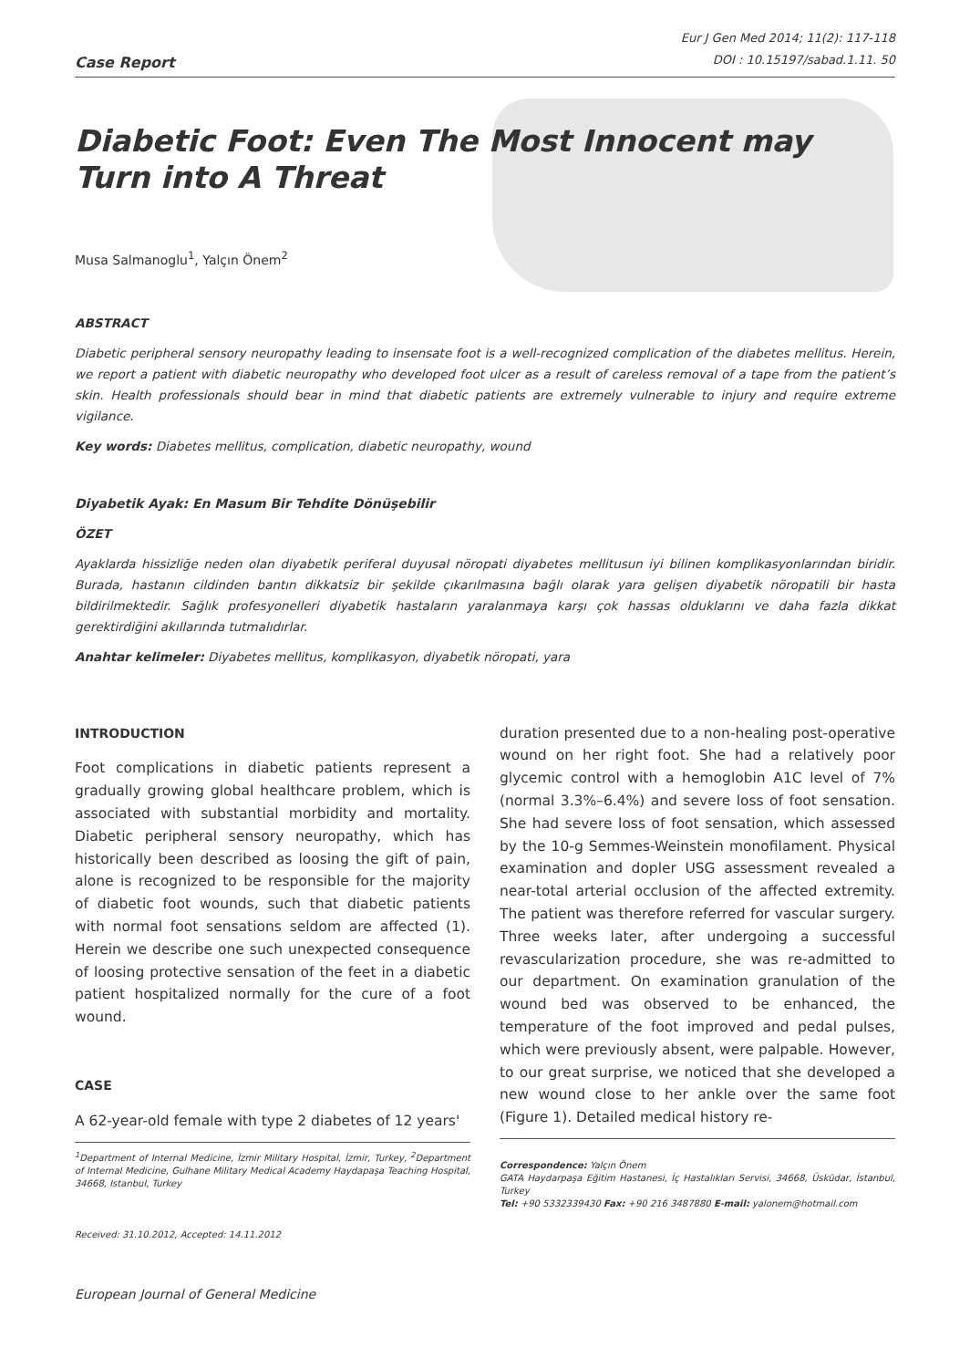Case Report
Eur J Gen Med 2014; 11(2): 117-118
DOI : 10.15197/sabad.1.11. 50
Diabetic Foot: Even The Most Innocent may Turn into A Threat
Musa Salmanoglu<sup>1</sup>, Yalçın Önem<sup>2</sup>
ABSTRACT
Diabetic peripheral sensory neuropathy leading to insensate foot is a well-recognized complication of the diabetes mellitus. Herein, we report a patient with diabetic neuropathy who developed foot ulcer as a result of careless removal of a tape from the patient’s skin. Health professionals should bear in mind that diabetic patients are extremely vulnerable to injury and require extreme vigilance.
Key words: Diabetes mellitus, complication, diabetic neuropathy, wound
Diyabetik Ayak: En Masum Bir Tehdite Dönüşebilir
ÖZET
Ayaklarda hissizliğe neden olan diyabetik periferal duyusal nöropati diyabetes mellitusun iyi bilinen komplikasyonlarından biridir. Burada, hastanın cildinden bantın dikkatsiz bir şekilde çıkarılmasına bağlı olarak yara gelişen diyabetik nöropatili bir hasta bildirilmektedir. Sağlık profesyonelleri diyabetik hastaların yaralanmaya karşı çok hassas olduklarını ve daha fazla dikkat gerektirdiğini akıllarında tutmalıdırlar.
Anahtar kelimeler: Diyabetes mellitus, komplikasyon, diyabetik nöropati, yara
INTRODUCTION
Foot complications in diabetic patients represent a gradually growing global healthcare problem, which is associated with substantial morbidity and mortality. Diabetic peripheral sensory neuropathy, which has historically been described as loosing the gift of pain, alone is recognized to be responsible for the majority of diabetic foot wounds, such that diabetic patients with normal foot sensations seldom are affected (1). Herein we describe one such unexpected consequence of loosing protective sensation of the feet in a diabetic patient hospitalized normally for the cure of a foot wound.
CASE
A 62-year-old female with type 2 diabetes of 12 years'
<sup>1</sup> Department of Internal Medicine, İzmir Military Hospital, İzmir, Turkey, <sup>2</sup>Department of Internal Medicine, Gulhane Military Medical Academy Haydapaşa Teaching Hospital, 34668, Istanbul, Turkey
Received: 31.10.2012, Accepted: 14.11.2012
duration presented due to a non-healing post-operative wound on her right foot. She had a relatively poor glycemic control with a hemoglobin A1C level of 7% (normal 3.3%–6.4%) and severe loss of foot sensation. She had severe loss of foot sensation, which assessed by the 10-g Semmes-Weinstein monofilament. Physical examination and dopler USG assessment revealed a near-total arterial occlusion of the affected extremity. The patient was therefore referred for vascular surgery. Three weeks later, after undergoing a successful revascularization procedure, she was re-admitted to our department. On examination granulation of the wound bed was observed to be enhanced, the temperature of the foot improved and pedal pulses, which were previously absent, were palpable. However, to our great surprise, we noticed that she developed a new wound close to her ankle over the same foot (Figure 1). Detailed medical history re-
Correspondence: Yalçın Önem
GATA Haydarpaşa Eğitim Hastanesi, İç Hastalıkları Servisi, 34668, Üsküdar, İstanbul, Turkey
Tel: +90 5332339430 Fax: +90 216 3487880 E-mail: yalonem@hotmail.com
European Journal of General Medicine